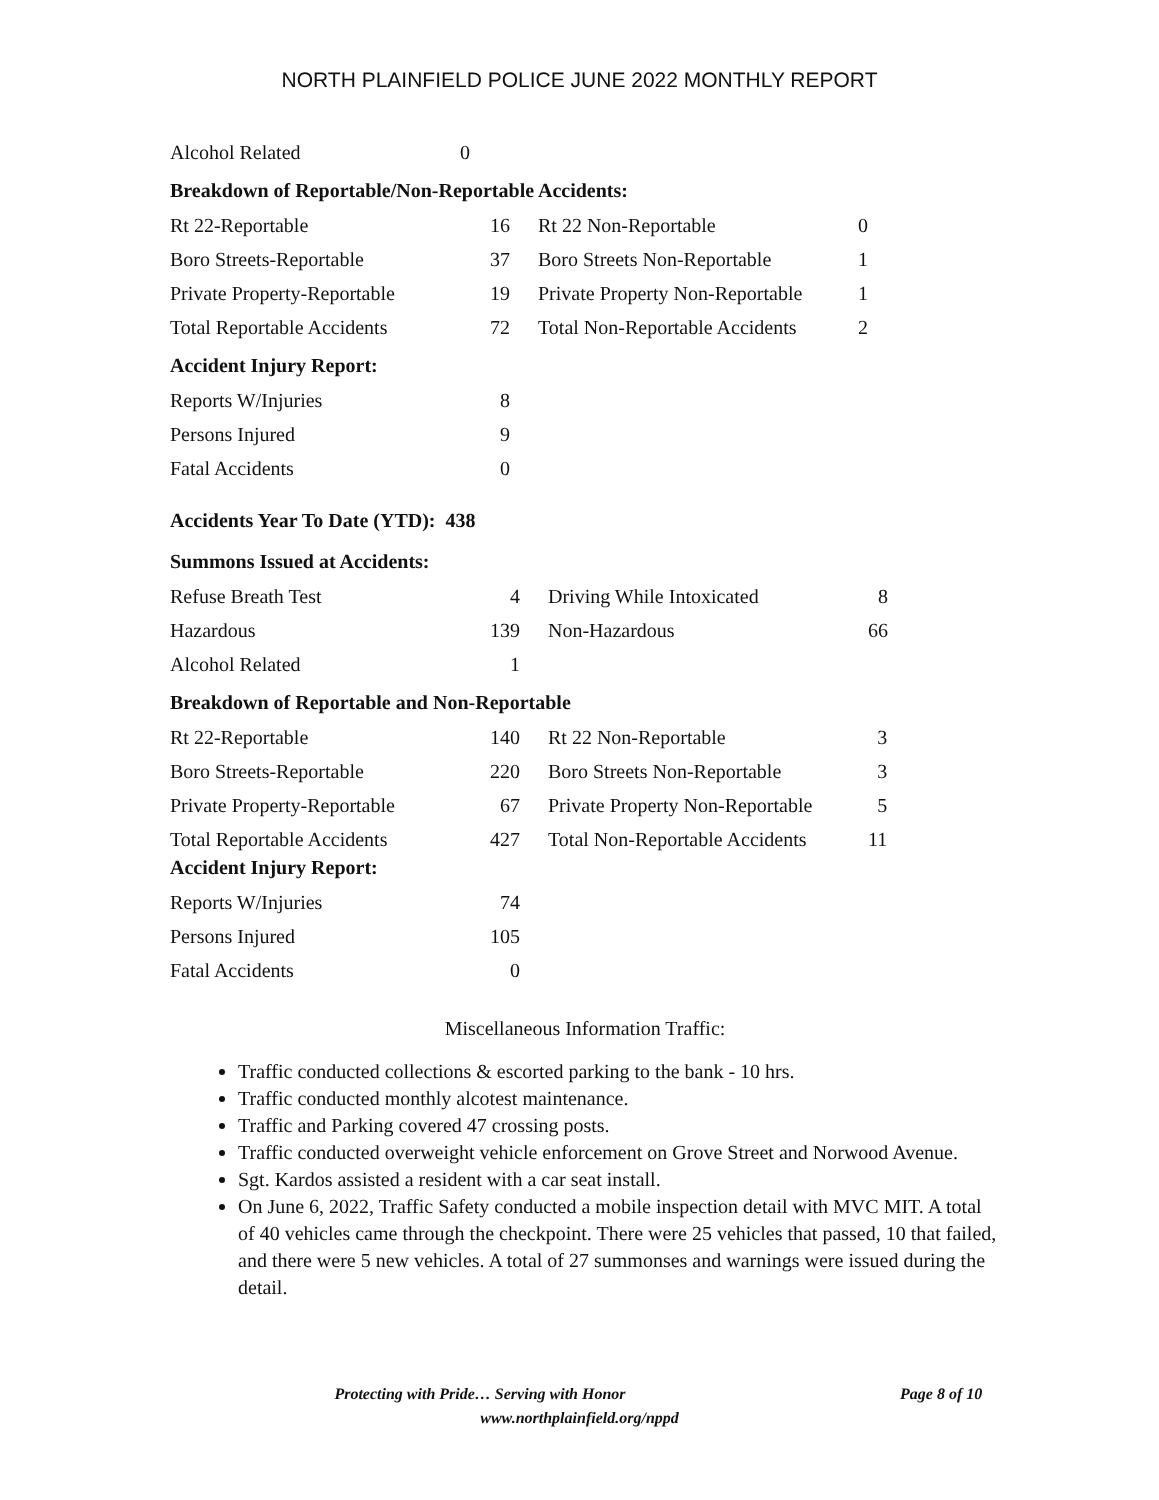NORTH PLAINFIELD POLICE JUNE 2022 MONTHLY REPORT
| Alcohol Related | 0 |
Breakdown of Reportable/Non-Reportable Accidents:
| Rt 22-Reportable | 16 | Rt 22 Non-Reportable | 0 |
| Boro Streets-Reportable | 37 | Boro Streets Non-Reportable | 1 |
| Private Property-Reportable | 19 | Private Property Non-Reportable | 1 |
| Total Reportable Accidents | 72 | Total Non-Reportable Accidents | 2 |
Accident Injury Report:
| Reports W/Injuries | 8 |
| Persons Injured | 9 |
| Fatal Accidents | 0 |
Accidents Year To Date (YTD): 438
Summons Issued at Accidents:
| Refuse Breath Test | 4 | Driving While Intoxicated | 8 |
| Hazardous | 139 | Non-Hazardous | 66 |
| Alcohol Related | 1 | | |
Breakdown of Reportable and Non-Reportable
| Rt 22-Reportable | 140 | Rt 22 Non-Reportable | 3 |
| Boro Streets-Reportable | 220 | Boro Streets Non-Reportable | 3 |
| Private Property-Reportable | 67 | Private Property Non-Reportable | 5 |
| Total Reportable Accidents | 427 | Total Non-Reportable Accidents | 11 |
Accident Injury Report:
| Reports W/Injuries | 74 |
| Persons Injured | 105 |
| Fatal Accidents | 0 |
Miscellaneous Information Traffic:
Traffic conducted collections & escorted parking to the bank - 10 hrs.
Traffic conducted monthly alcotest maintenance.
Traffic and Parking covered 47 crossing posts.
Traffic conducted overweight vehicle enforcement on Grove Street and Norwood Avenue.
Sgt. Kardos assisted a resident with a car seat install.
On June 6, 2022, Traffic Safety conducted a mobile inspection detail with MVC MIT. A total of 40 vehicles came through the checkpoint. There were 25 vehicles that passed, 10 that failed, and there were 5 new vehicles. A total of 27 summonses and warnings were issued during the detail.
Protecting with Pride… Serving with Honor Page 8 of 10
www.northplainfield.org/nppd